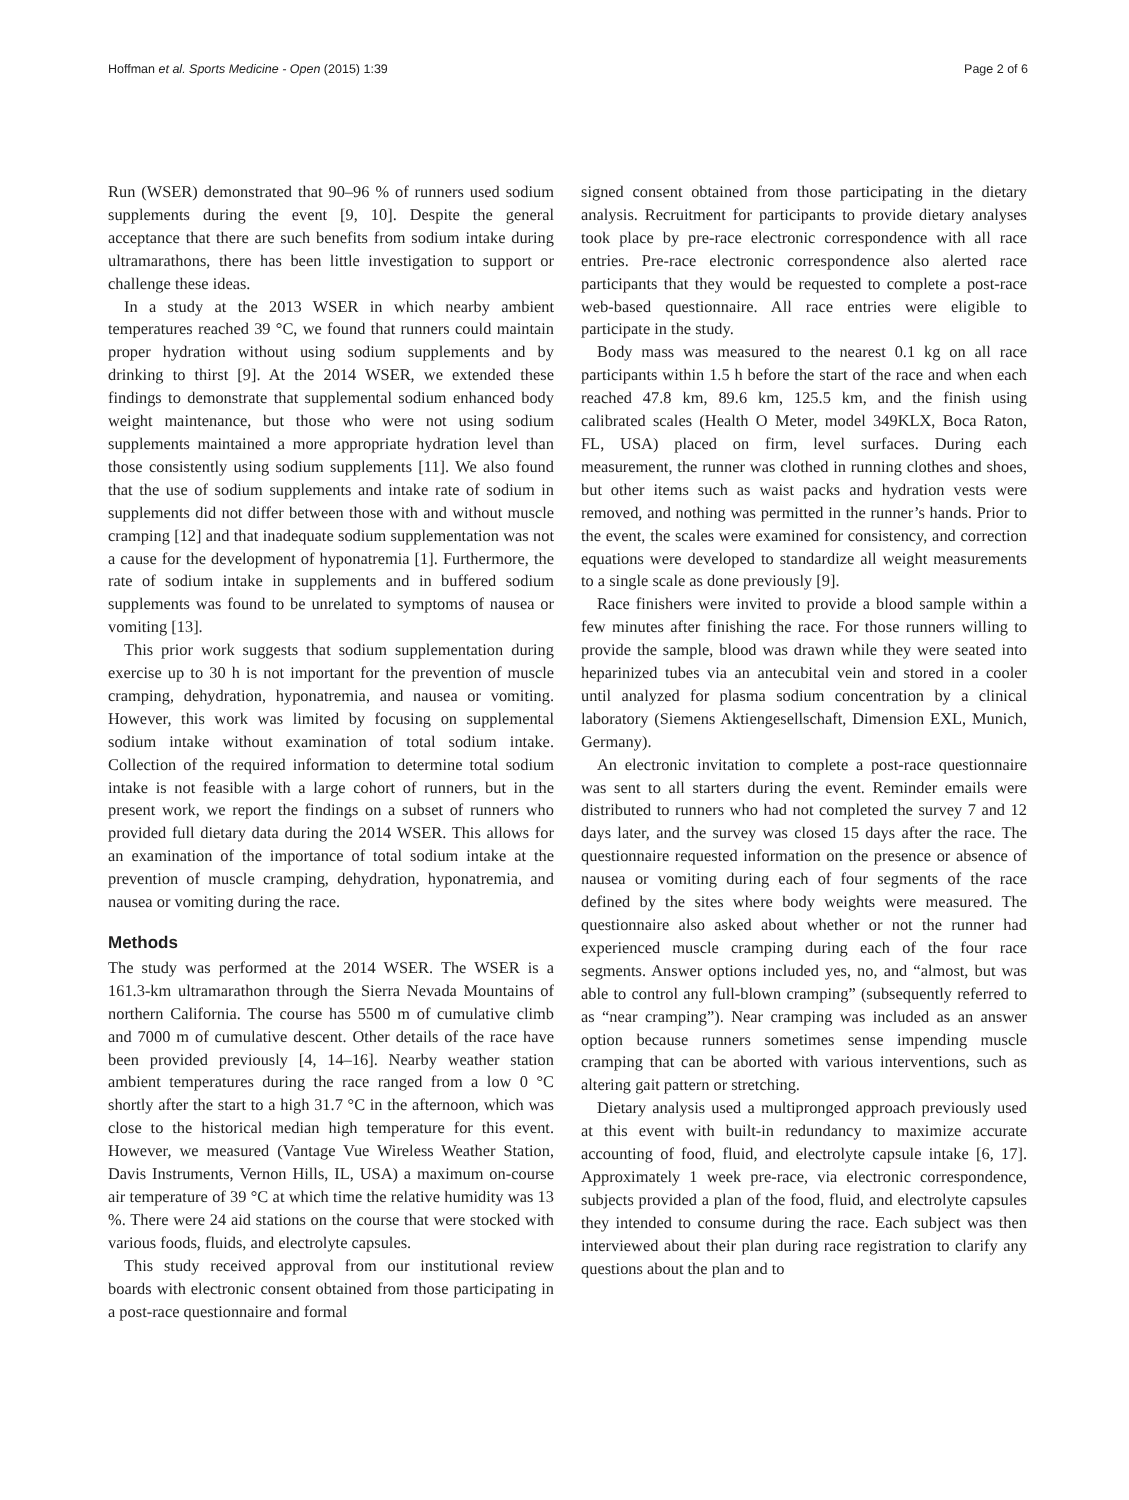Hoffman et al. Sports Medicine - Open (2015) 1:39 Page 2 of 6
Run (WSER) demonstrated that 90–96 % of runners used sodium supplements during the event [9, 10]. Despite the general acceptance that there are such benefits from sodium intake during ultramarathons, there has been little investigation to support or challenge these ideas.
In a study at the 2013 WSER in which nearby ambient temperatures reached 39 °C, we found that runners could maintain proper hydration without using sodium supplements and by drinking to thirst [9]. At the 2014 WSER, we extended these findings to demonstrate that supplemental sodium enhanced body weight maintenance, but those who were not using sodium supplements maintained a more appropriate hydration level than those consistently using sodium supplements [11]. We also found that the use of sodium supplements and intake rate of sodium in supplements did not differ between those with and without muscle cramping [12] and that inadequate sodium supplementation was not a cause for the development of hyponatremia [1]. Furthermore, the rate of sodium intake in supplements and in buffered sodium supplements was found to be unrelated to symptoms of nausea or vomiting [13].
This prior work suggests that sodium supplementation during exercise up to 30 h is not important for the prevention of muscle cramping, dehydration, hyponatremia, and nausea or vomiting. However, this work was limited by focusing on supplemental sodium intake without examination of total sodium intake. Collection of the required information to determine total sodium intake is not feasible with a large cohort of runners, but in the present work, we report the findings on a subset of runners who provided full dietary data during the 2014 WSER. This allows for an examination of the importance of total sodium intake at the prevention of muscle cramping, dehydration, hyponatremia, and nausea or vomiting during the race.
Methods
The study was performed at the 2014 WSER. The WSER is a 161.3-km ultramarathon through the Sierra Nevada Mountains of northern California. The course has 5500 m of cumulative climb and 7000 m of cumulative descent. Other details of the race have been provided previously [4, 14–16]. Nearby weather station ambient temperatures during the race ranged from a low 0 °C shortly after the start to a high 31.7 °C in the afternoon, which was close to the historical median high temperature for this event. However, we measured (Vantage Vue Wireless Weather Station, Davis Instruments, Vernon Hills, IL, USA) a maximum on-course air temperature of 39 °C at which time the relative humidity was 13 %. There were 24 aid stations on the course that were stocked with various foods, fluids, and electrolyte capsules.
This study received approval from our institutional review boards with electronic consent obtained from those participating in a post-race questionnaire and formal
signed consent obtained from those participating in the dietary analysis. Recruitment for participants to provide dietary analyses took place by pre-race electronic correspondence with all race entries. Pre-race electronic correspondence also alerted race participants that they would be requested to complete a post-race web-based questionnaire. All race entries were eligible to participate in the study.
Body mass was measured to the nearest 0.1 kg on all race participants within 1.5 h before the start of the race and when each reached 47.8 km, 89.6 km, 125.5 km, and the finish using calibrated scales (Health O Meter, model 349KLX, Boca Raton, FL, USA) placed on firm, level surfaces. During each measurement, the runner was clothed in running clothes and shoes, but other items such as waist packs and hydration vests were removed, and nothing was permitted in the runner’s hands. Prior to the event, the scales were examined for consistency, and correction equations were developed to standardize all weight measurements to a single scale as done previously [9].
Race finishers were invited to provide a blood sample within a few minutes after finishing the race. For those runners willing to provide the sample, blood was drawn while they were seated into heparinized tubes via an antecubital vein and stored in a cooler until analyzed for plasma sodium concentration by a clinical laboratory (Siemens Aktiengesellschaft, Dimension EXL, Munich, Germany).
An electronic invitation to complete a post-race questionnaire was sent to all starters during the event. Reminder emails were distributed to runners who had not completed the survey 7 and 12 days later, and the survey was closed 15 days after the race. The questionnaire requested information on the presence or absence of nausea or vomiting during each of four segments of the race defined by the sites where body weights were measured. The questionnaire also asked about whether or not the runner had experienced muscle cramping during each of the four race segments. Answer options included yes, no, and “almost, but was able to control any full-blown cramping” (subsequently referred to as “near cramping”). Near cramping was included as an answer option because runners sometimes sense impending muscle cramping that can be aborted with various interventions, such as altering gait pattern or stretching.
Dietary analysis used a multipronged approach previously used at this event with built-in redundancy to maximize accurate accounting of food, fluid, and electrolyte capsule intake [6, 17]. Approximately 1 week pre-race, via electronic correspondence, subjects provided a plan of the food, fluid, and electrolyte capsules they intended to consume during the race. Each subject was then interviewed about their plan during race registration to clarify any questions about the plan and to